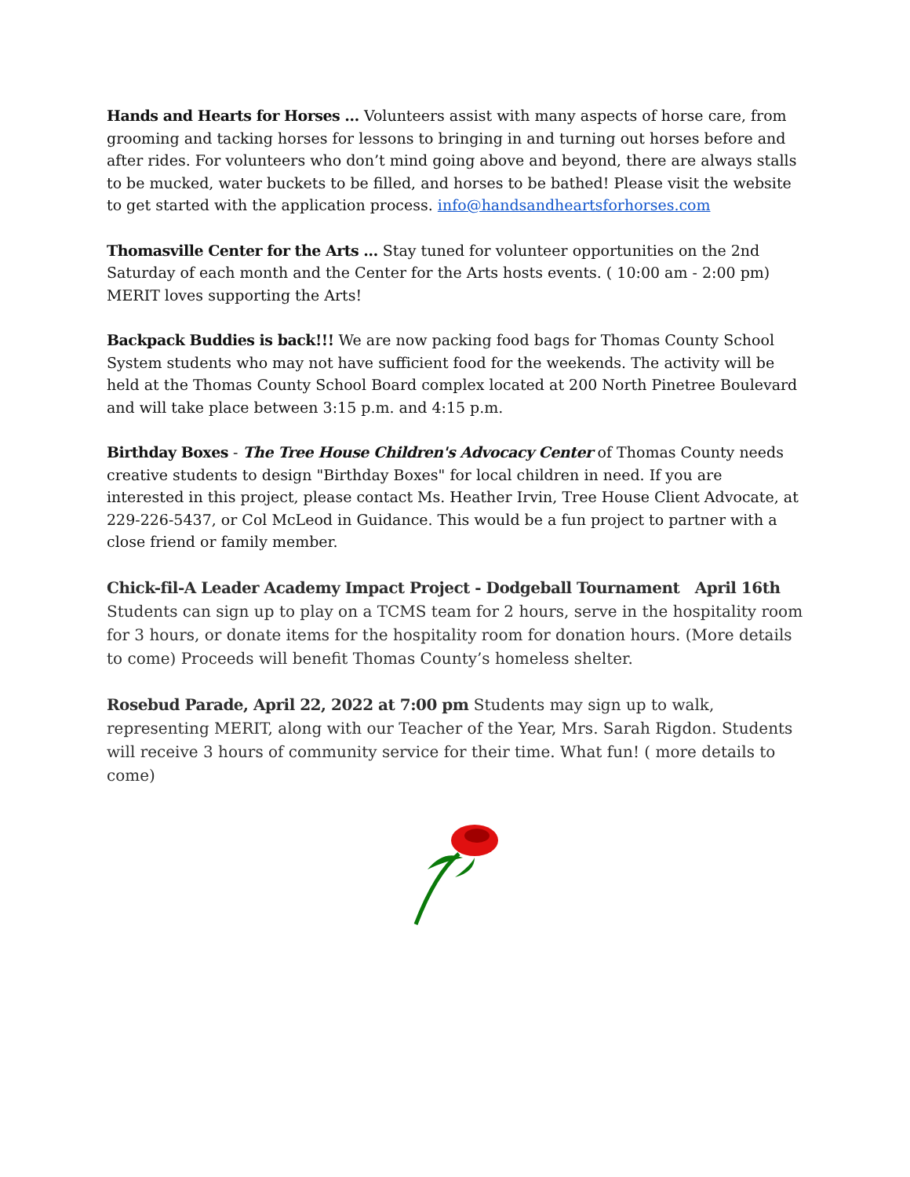Hands and Hearts for Horses … Volunteers assist with many aspects of horse care, from grooming and tacking horses for lessons to bringing in and turning out horses before and after rides. For volunteers who don’t mind going above and beyond, there are always stalls to be mucked, water buckets to be filled, and horses to be bathed! Please visit the website to get started with the application process. info@handsandheartsforhorses.com
Thomasville Center for the Arts … Stay tuned for volunteer opportunities on the 2nd Saturday of each month and the Center for the Arts hosts events. ( 10:00 am - 2:00 pm) MERIT loves supporting the Arts!
Backpack Buddies is back!!! We are now packing food bags for Thomas County School System students who may not have sufficient food for the weekends. The activity will be held at the Thomas County School Board complex located at 200 North Pinetree Boulevard and will take place between 3:15 p.m. and 4:15 p.m.
Birthday Boxes - The Tree House Children's Advocacy Center of Thomas County needs creative students to design "Birthday Boxes" for local children in need. If you are interested in this project, please contact Ms. Heather Irvin, Tree House Client Advocate, at 229-226-5437, or Col McLeod in Guidance. This would be a fun project to partner with a close friend or family member.
Chick-fil-A Leader Academy Impact Project - Dodgeball Tournament April 16th Students can sign up to play on a TCMS team for 2 hours, serve in the hospitality room for 3 hours, or donate items for the hospitality room for donation hours. (More details to come) Proceeds will benefit Thomas County’s homeless shelter.
Rosebud Parade, April 22, 2022 at 7:00 pm Students may sign up to walk, representing MERIT, along with our Teacher of the Year, Mrs. Sarah Rigdon. Students will receive 3 hours of community service for their time. What fun! ( more details to come)